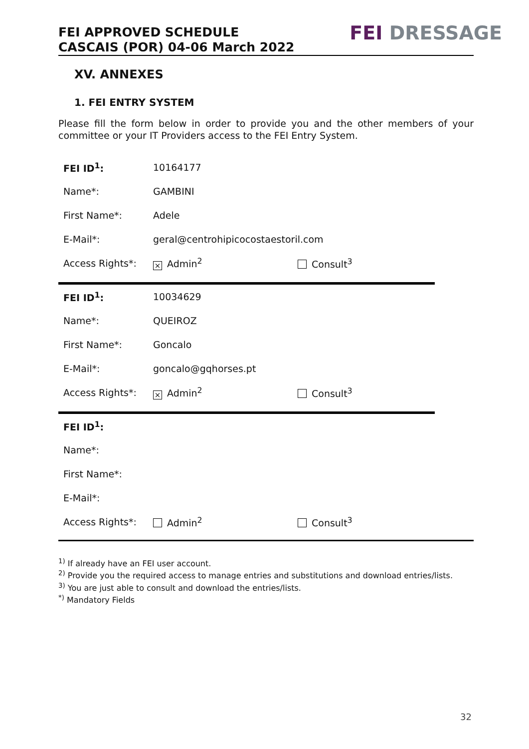FEI APPROVED SCHEDULE
CASCAIS (POR) 04-06 March 2022
FEI DRESSAGE
XV. ANNEXES
1. FEI ENTRY SYSTEM
Please fill the form below in order to provide you and the other members of your committee or your IT Providers access to the FEI Entry System.
| FEI ID<sup>1</sup>: | 10164177 | |
| Name*: | GAMBINI | |
| First Name*: | Adele | |
| E-Mail*: | geral@centrohipicocostaestoril.com | |
| Access Rights*: | × Admin<sup>2</sup> | Consult<sup>3</sup> |
| FEI ID<sup>1</sup>: | 10034629 | |
| Name*: | QUEIROZ | |
| First Name*: | Goncalo | |
| E-Mail*: | goncalo@gqhorses.pt | |
| Access Rights*: | × Admin<sup>2</sup> | Consult<sup>3</sup> |
| FEI ID<sup>1</sup>: | | |
| Name*: | | |
| First Name*: | | |
| E-Mail*: | | |
| Access Rights*: | Admin<sup>2</sup> | Consult<sup>3</sup> |
<sup>1)</sup> If already have an FEI user account.
<sup>2)</sup> Provide you the required access to manage entries and substitutions and download entries/lists.
<sup>3)</sup> You are just able to consult and download the entries/lists.
<sup>*)</sup> Mandatory Fields
32